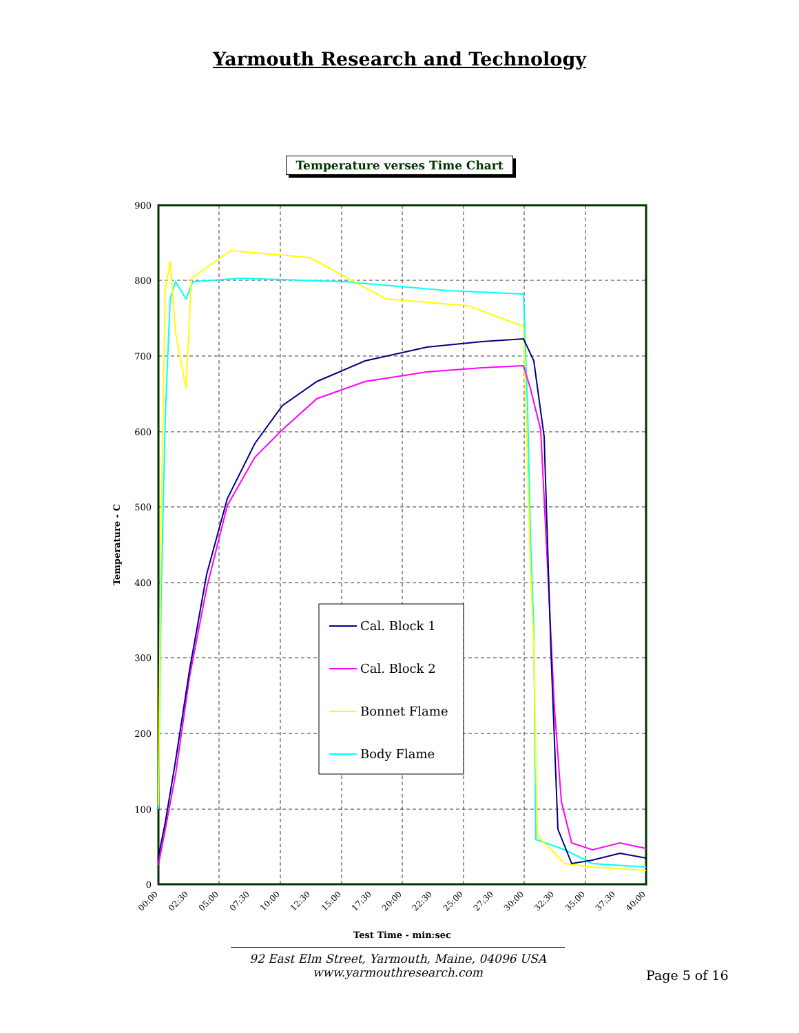Yarmouth Research and Technology
Temperature verses Time Chart
900
800
700
600
500
400
300
200
100
0
00:00
02:30
05:00
07:30
10:00
12:30
15:00
17:30
20:00
22:30
25:00
27:30
30:00
32:30
35:00
37:30
40:00
Test Time - min:sec
Temperature - C
Cal. Block 1
Cal. Block 2
Bonnet Flame
Body Flame
92 East Elm Street, Yarmouth, Maine, 04096 USA
www.yarmouthresearch.com
Page 5 of 16